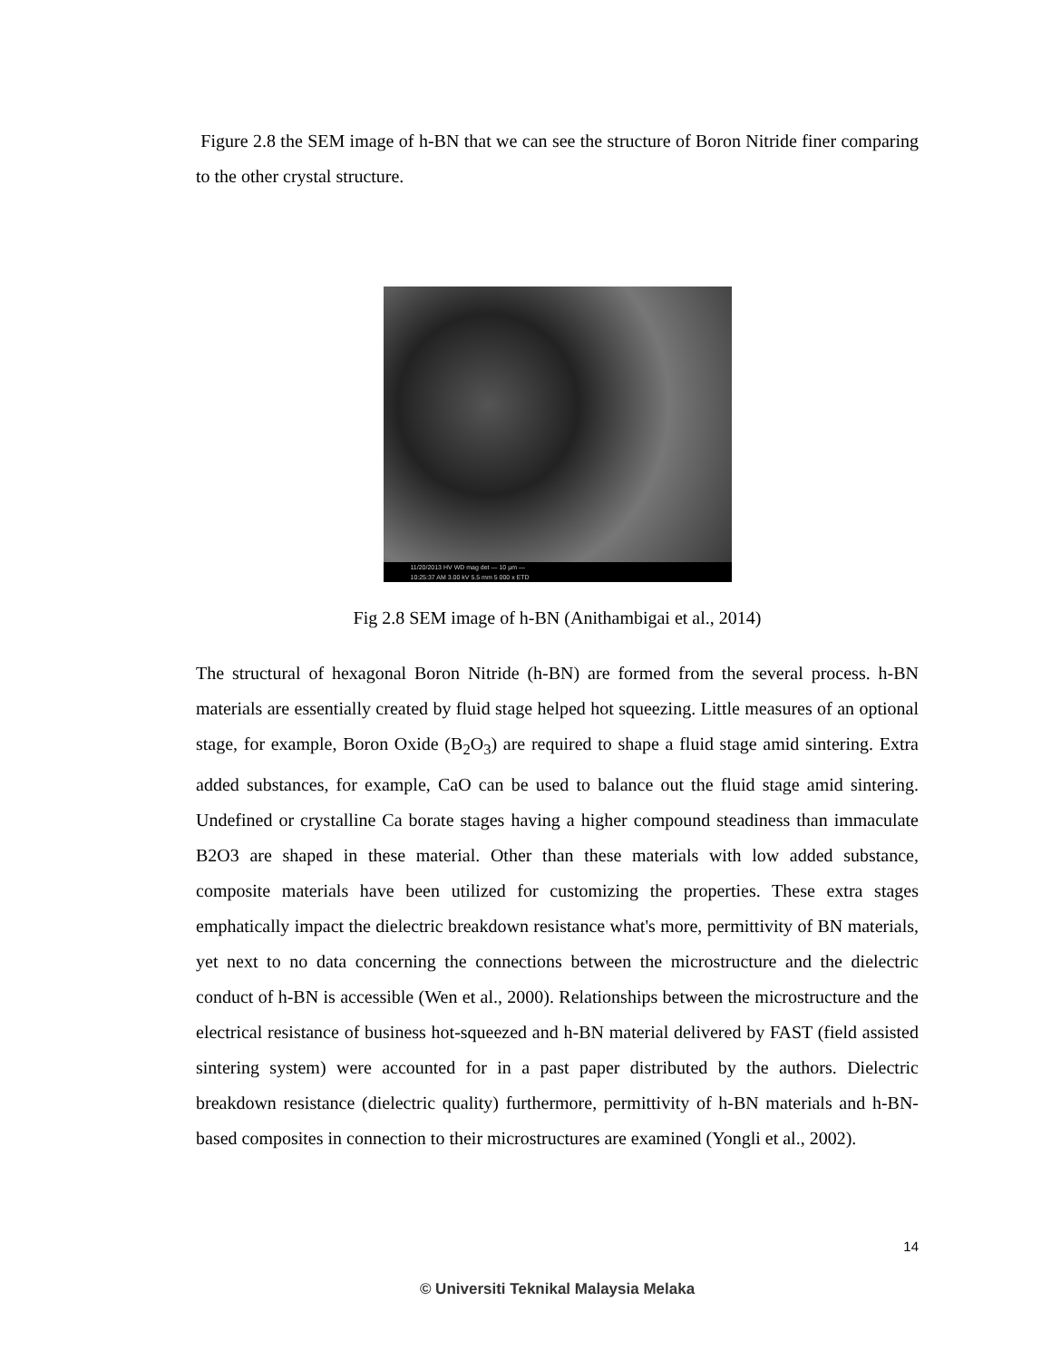Figure 2.8 the SEM image of h-BN that we can see the structure of Boron Nitride finer comparing to the other crystal structure.
11/20/2013 HV WD mag det — 10 µm —
10:25:37 AM 3.00 kV 5.5 mm 5 000 x ETD
Fig 2.8 SEM image of h-BN (Anithambigai et al., 2014)
The structural of hexagonal Boron Nitride (h-BN) are formed from the several process. h-BN materials are essentially created by fluid stage helped hot squeezing. Little measures of an optional stage, for example, Boron Oxide (B<sub>2</sub>O<sub>3</sub>) are required to shape a fluid stage amid sintering. Extra added substances, for example, CaO can be used to balance out the fluid stage amid sintering. Undefined or crystalline Ca borate stages having a higher compound steadiness than immaculate B2O3 are shaped in these material. Other than these materials with low added substance, composite materials have been utilized for customizing the properties. These extra stages emphatically impact the dielectric breakdown resistance what's more, permittivity of BN materials, yet next to no data concerning the connections between the microstructure and the dielectric conduct of h-BN is accessible (Wen et al., 2000). Relationships between the microstructure and the electrical resistance of business hot-squeezed and h-BN material delivered by FAST (field assisted sintering system) were accounted for in a past paper distributed by the authors. Dielectric breakdown resistance (dielectric quality) furthermore, permittivity of h-BN materials and h-BN-based composites in connection to their microstructures are examined (Yongli et al., 2002).
14
© Universiti Teknikal Malaysia Melaka